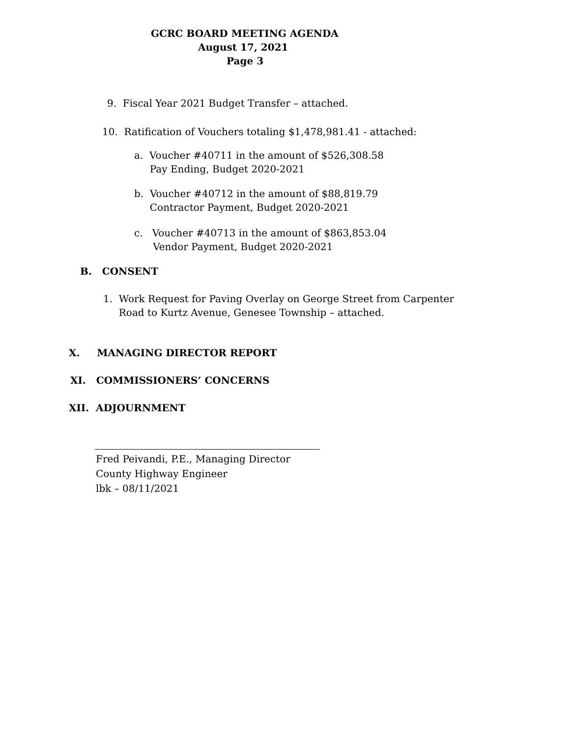GCRC BOARD MEETING AGENDA
August 17, 2021
Page 3
9. Fiscal Year 2021 Budget Transfer – attached.
10. Ratification of Vouchers totaling $1,478,981.41 - attached:
a. Voucher #40711 in the amount of $526,308.58
Pay Ending, Budget 2020-2021
b. Voucher #40712 in the amount of $88,819.79
Contractor Payment, Budget 2020-2021
c. Voucher #40713 in the amount of $863,853.04
Vendor Payment, Budget 2020-2021
B. CONSENT
1. Work Request for Paving Overlay on George Street from Carpenter
Road to Kurtz Avenue, Genesee Township – attached.
X. MANAGING DIRECTOR REPORT
XI. COMMISSIONERS’ CONCERNS
XII. ADJOURNMENT
Fred Peivandi, P.E., Managing Director
County Highway Engineer
lbk – 08/11/2021